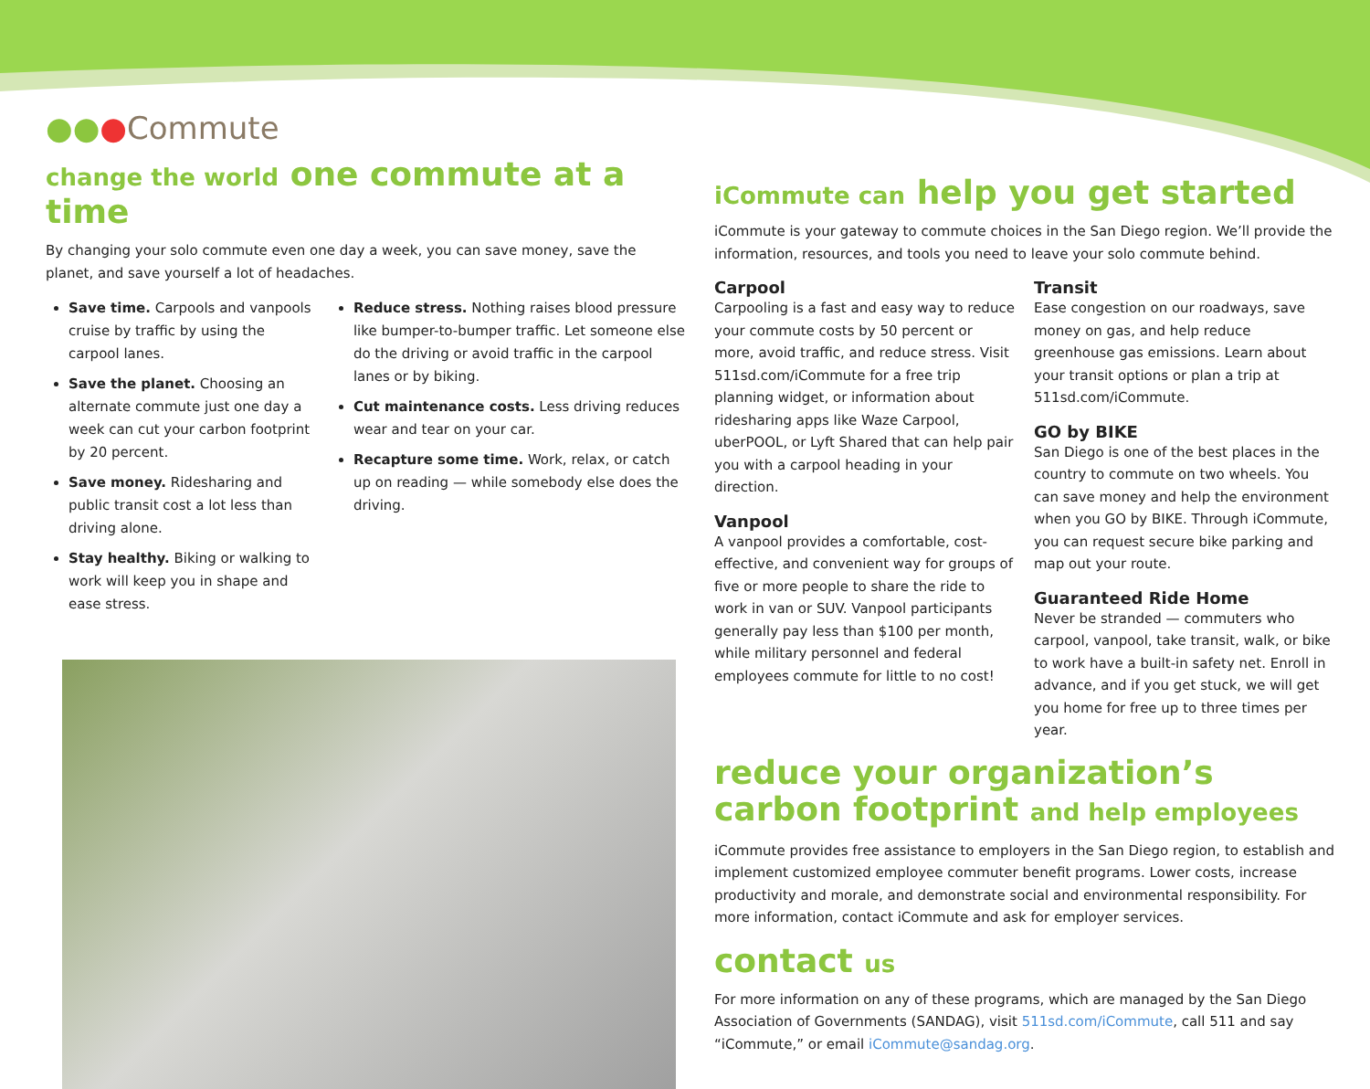●●●Commute
change the world one commute at a time
By changing your solo commute even one day a week, you can save money, save the planet, and save yourself a lot of headaches.
Save time. Carpools and vanpools cruise by traffic by using the carpool lanes.
Save the planet. Choosing an alternate commute just one day a week can cut your carbon footprint by 20 percent.
Save money. Ridesharing and public transit cost a lot less than driving alone.
Stay healthy. Biking or walking to work will keep you in shape and ease stress.
Reduce stress. Nothing raises blood pressure like bumper-to-bumper traffic. Let someone else do the driving or avoid traffic in the carpool lanes or by biking.
Cut maintenance costs. Less driving reduces wear and tear on your car.
Recapture some time. Work, relax, or catch up on reading — while somebody else does the driving.
iCommute can help you get started
iCommute is your gateway to commute choices in the San Diego region. We’ll provide the information, resources, and tools you need to leave your solo commute behind.
Carpool
Carpooling is a fast and easy way to reduce your commute costs by 50 percent or more, avoid traffic, and reduce stress. Visit 511sd.com/iCommute for a free trip planning widget, or information about ridesharing apps like Waze Carpool, uberPOOL, or Lyft Shared that can help pair you with a carpool heading in your direction.
Vanpool
A vanpool provides a comfortable, cost-effective, and convenient way for groups of five or more people to share the ride to work in van or SUV. Vanpool participants generally pay less than $100 per month, while military personnel and federal employees commute for little to no cost!
Transit
Ease congestion on our roadways, save money on gas, and help reduce greenhouse gas emissions. Learn about your transit options or plan a trip at 511sd.com/iCommute.
GO by BIKE
San Diego is one of the best places in the country to commute on two wheels. You can save money and help the environment when you GO by BIKE. Through iCommute, you can request secure bike parking and map out your route.
Guaranteed Ride Home
Never be stranded — commuters who carpool, vanpool, take transit, walk, or bike to work have a built-in safety net. Enroll in advance, and if you get stuck, we will get you home for free up to three times per year.
reduce your organization’s carbon footprint and help employees
iCommute provides free assistance to employers in the San Diego region, to establish and implement customized employee commuter benefit programs. Lower costs, increase productivity and morale, and demonstrate social and environmental responsibility. For more information, contact iCommute and ask for employer services.
contact us
For more information on any of these programs, which are managed by the San Diego Association of Governments (SANDAG), visit 511sd.com/iCommute, call 511 and say “iCommute,” or email iCommute@sandag.org.